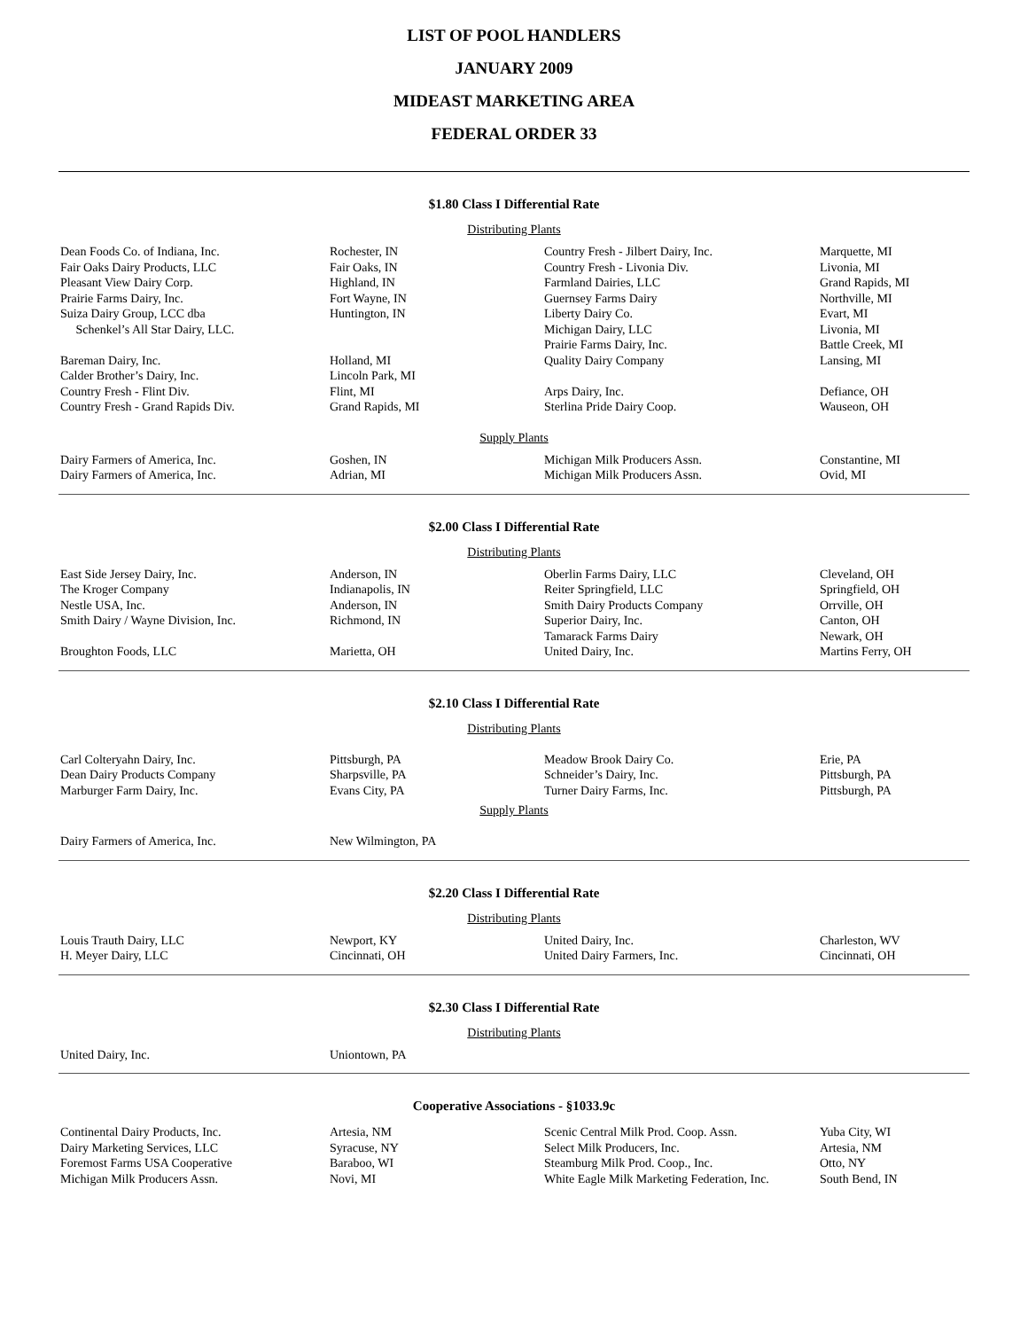LIST OF POOL HANDLERS
JANUARY 2009
MIDEAST MARKETING AREA
FEDERAL ORDER 33
$1.80 Class I Differential Rate
Distributing Plants
| Dean Foods Co. of Indiana, Inc. | Rochester, IN | Country Fresh - Jilbert Dairy, Inc. | Marquette, MI |
| Fair Oaks Dairy Products, LLC | Fair Oaks, IN | Country Fresh - Livonia Div. | Livonia, MI |
| Pleasant View Dairy Corp. | Highland, IN | Farmland Dairies, LLC | Grand Rapids, MI |
| Prairie Farms Dairy, Inc. | Fort Wayne, IN | Guernsey Farms Dairy | Northville, MI |
| Suiza Dairy Group, LCC dba | Huntington, IN | Liberty Dairy Co. | Evart, MI |
| Schenkel’s All Star Dairy, LLC. | | Michigan Dairy, LLC | Livonia, MI |
| | | Prairie Farms Dairy, Inc. | Battle Creek, MI |
| Bareman Dairy, Inc. | Holland, MI | Quality Dairy Company | Lansing, MI |
| Calder Brother’s Dairy, Inc. | Lincoln Park, MI | | |
| Country Fresh - Flint Div. | Flint, MI | Arps Dairy, Inc. | Defiance, OH |
| Country Fresh - Grand Rapids Div. | Grand Rapids, MI | Sterlina Pride Dairy Coop. | Wauseon, OH |
Supply Plants
| Dairy Farmers of America, Inc. | Goshen, IN | Michigan Milk Producers Assn. | Constantine, MI |
| Dairy Farmers of America, Inc. | Adrian, MI | Michigan Milk Producers Assn. | Ovid, MI |
$2.00 Class I Differential Rate
Distributing Plants
| East Side Jersey Dairy, Inc. | Anderson, IN | Oberlin Farms Dairy, LLC | Cleveland, OH |
| The Kroger Company | Indianapolis, IN | Reiter Springfield, LLC | Springfield, OH |
| Nestle USA, Inc. | Anderson, IN | Smith Dairy Products Company | Orrville, OH |
| Smith Dairy / Wayne Division, Inc. | Richmond, IN | Superior Dairy, Inc. | Canton, OH |
| | | Tamarack Farms Dairy | Newark, OH |
| Broughton Foods, LLC | Marietta, OH | United Dairy, Inc. | Martins Ferry, OH |
$2.10 Class I Differential Rate
Distributing Plants
| Carl Colteryahn Dairy, Inc. | Pittsburgh, PA | Meadow Brook Dairy Co. | Erie, PA |
| Dean Dairy Products Company | Sharpsville, PA | Schneider’s Dairy, Inc. | Pittsburgh, PA |
| Marburger Farm Dairy, Inc. | Evans City, PA | Turner Dairy Farms, Inc. | Pittsburgh, PA |
Supply Plants
| Dairy Farmers of America, Inc. | New Wilmington, PA | | |
$2.20 Class I Differential Rate
Distributing Plants
| Louis Trauth Dairy, LLC | Newport, KY | United Dairy, Inc. | Charleston, WV |
| H. Meyer Dairy, LLC | Cincinnati, OH | United Dairy Farmers, Inc. | Cincinnati, OH |
$2.30 Class I Differential Rate
Distributing Plants
| United Dairy, Inc. | Uniontown, PA | | |
Cooperative Associations - §1033.9c
| Continental Dairy Products, Inc. | Artesia, NM | Scenic Central Milk Prod. Coop. Assn. | Yuba City, WI |
| Dairy Marketing Services, LLC | Syracuse, NY | Select Milk Producers, Inc. | Artesia, NM |
| Foremost Farms USA Cooperative | Baraboo, WI | Steamburg Milk Prod. Coop., Inc. | Otto, NY |
| Michigan Milk Producers Assn. | Novi, MI | White Eagle Milk Marketing Federation, Inc. | South Bend, IN |